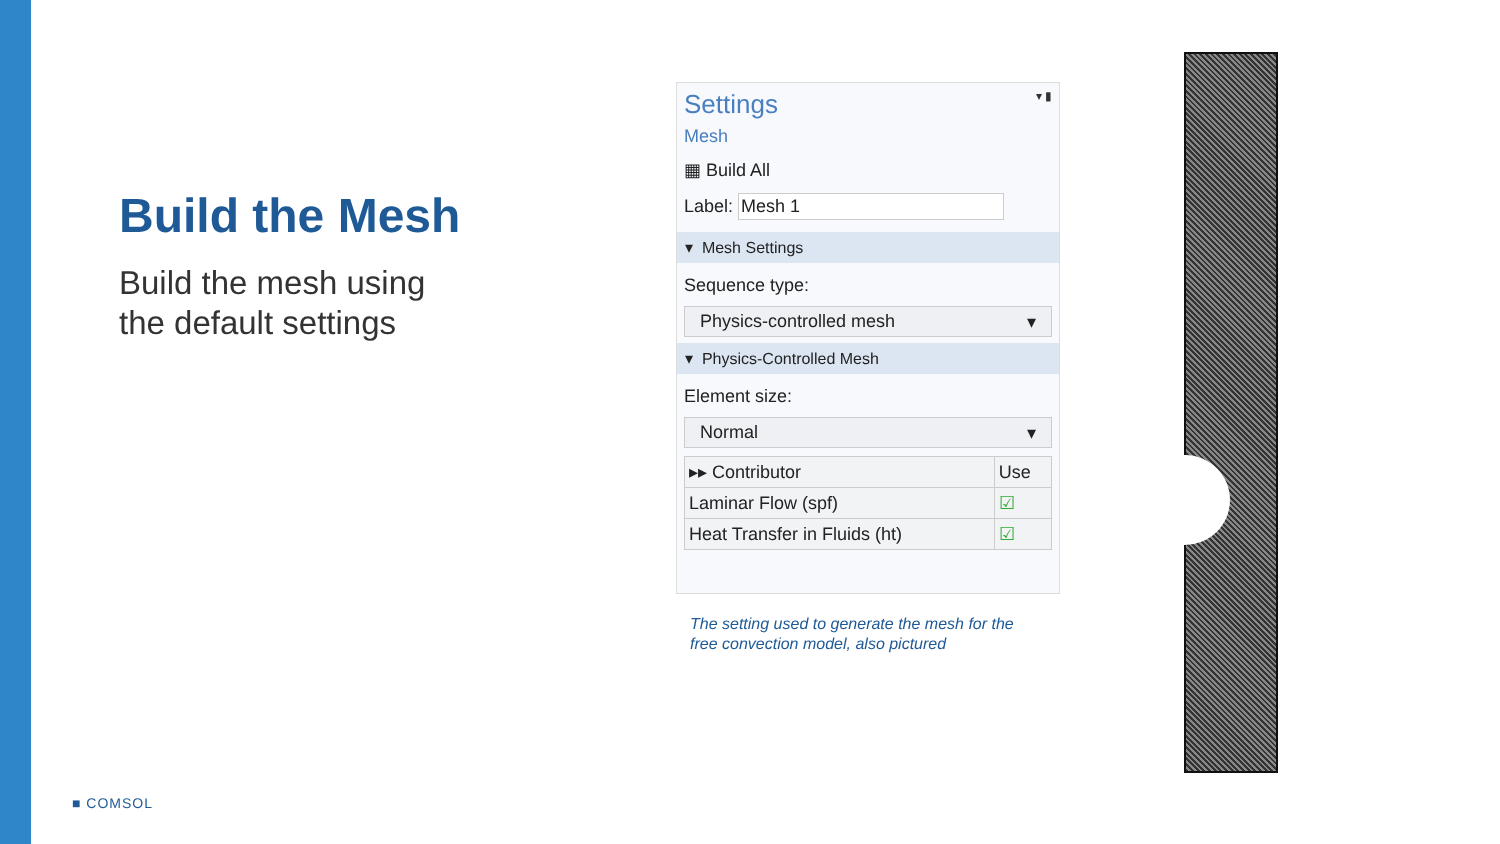Build the Mesh
Build the mesh using
the default settings
Settings ▾ ▮
Mesh
▦ Build All
Label: Mesh 1
▾ Mesh Settings
Sequence type:
Physics-controlled mesh ▾
▾ Physics-Controlled Mesh
Element size:
Normal ▾
| ▸▸ Contributor | Use |
| --- | --- |
| Laminar Flow (spf) | ☑ |
| Heat Transfer in Fluids (ht) | ☑ |
The setting used to generate the mesh for the
free convection model, also pictured
■ COMSOL